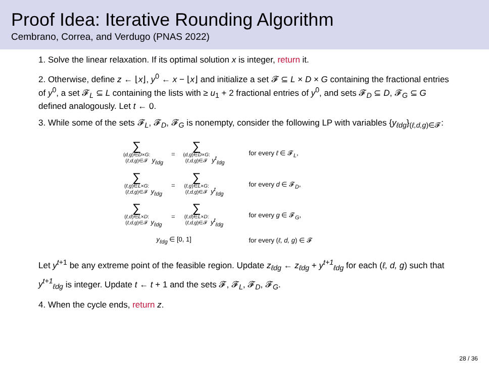Proof Idea: Iterative Rounding Algorithm
Cembrano, Correa, and Verdugo (PNAS 2022)
1. Solve the linear relaxation. If its optimal solution x is integer, return it.
2. Otherwise, define z ← ⌊x⌋, y<sup>0</sup> ← x − ⌊x⌋ and initialize a set 𝓕 ⊆ L × D × G containing the fractional entries of y<sup>0</sup>, a set 𝓕<sub>L</sub> ⊆ L containing the lists with ≥ u<sub>1</sub> + 2 fractional entries of y<sup>0</sup>, and sets 𝓕<sub>D</sub> ⊆ D, 𝓕<sub>G</sub> ⊆ G defined analogously. Let t ← 0.
3. While some of the sets 𝓕<sub>L</sub>, 𝓕<sub>D</sub>, 𝓕<sub>G</sub> is nonempty, consider the following LP with variables {y<sub>ℓdg</sub>}<sub>(ℓ,d,g)∈𝓕</sub>:
| ∑ ( d,g )∈ D × G : ( ℓ,d,g )∈𝓕 y<sub>ℓdg</sub> | = | ∑ ( d,g )∈ D × G : ( ℓ,d,g )∈𝓕 y<sup>t</sup><sub>ℓdg</sub> | for every ℓ ∈ 𝓕<sub>L</sub>, |
| ∑ ( ℓ,g )∈ L × G : ( ℓ,d,g )∈𝓕 y<sub>ℓdg</sub> | = | ∑ ( ℓ,g )∈ L × G : ( ℓ,d,g )∈𝓕 y<sup>t</sup><sub>ℓdg</sub> | for every d ∈ 𝓕<sub>D</sub>, |
| ∑ ( ℓ,d )∈ L × D : ( ℓ,d,g )∈𝓕 y<sub>ℓdg</sub> | = | ∑ ( ℓ,d )∈ L × D : ( ℓ,d,g )∈𝓕 y<sup>t</sup><sub>ℓdg</sub> | for every g ∈ 𝓕<sub>G</sub>, |
| y<sub>ℓdg</sub> ∈ [0, 1] | | | for every ( ℓ, d, g ) ∈ 𝓕 |
Let y<sup>t+1</sup> be any extreme point of the feasible region. Update z<sub>ℓdg</sub> ← z<sub>ℓdg</sub> + y<sup>t+1</sup><sub>ℓdg</sub> for each (ℓ, d, g) such that y<sup>t+1</sup><sub>ℓdg</sub> is integer. Update t ← t + 1 and the sets 𝓕, 𝓕<sub>L</sub>, 𝓕<sub>D</sub>, 𝓕<sub>G</sub>.
4. When the cycle ends, return z.
28 / 36